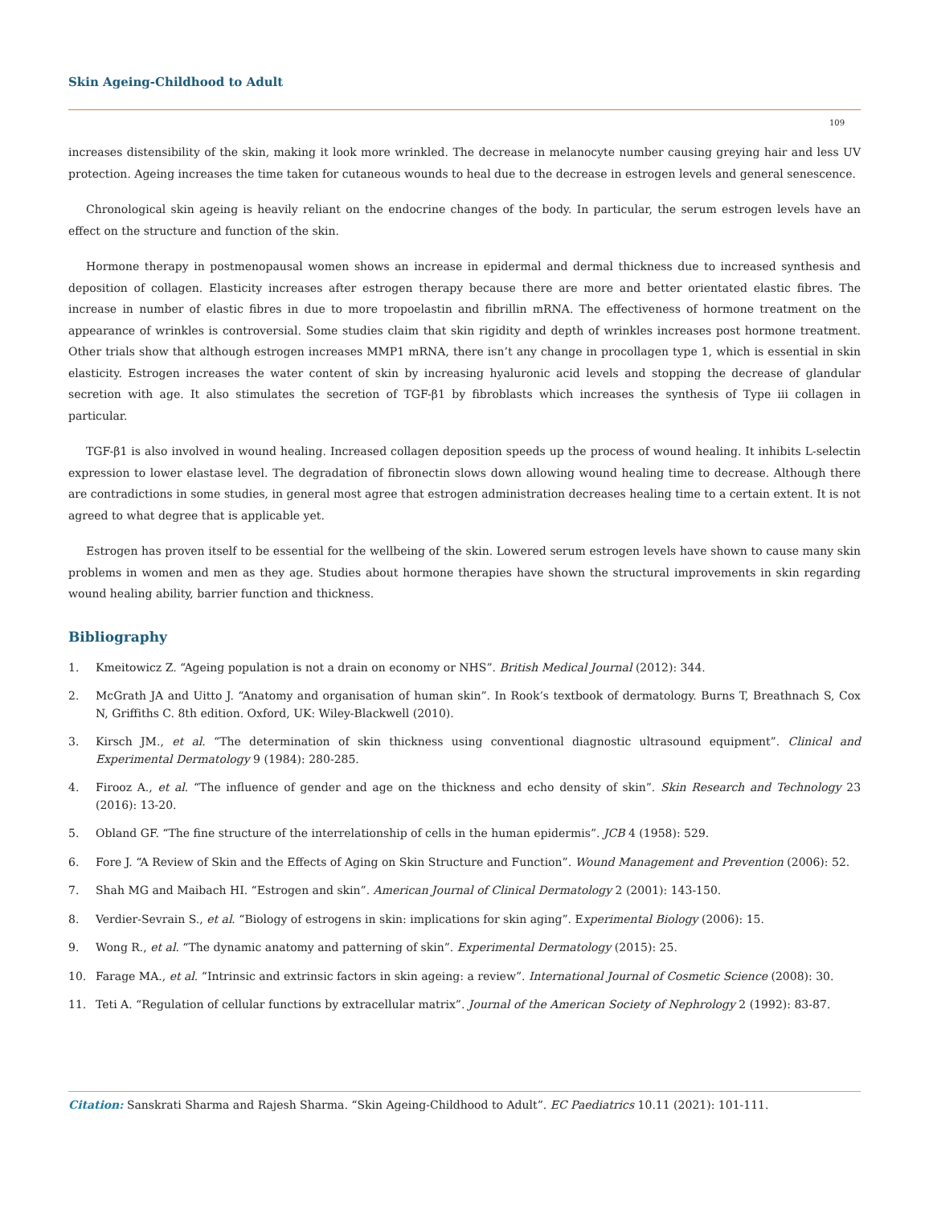Skin Ageing-Childhood to Adult
109
increases distensibility of the skin, making it look more wrinkled. The decrease in melanocyte number causing greying hair and less UV protection. Ageing increases the time taken for cutaneous wounds to heal due to the decrease in estrogen levels and general senescence.
Chronological skin ageing is heavily reliant on the endocrine changes of the body. In particular, the serum estrogen levels have an effect on the structure and function of the skin.
Hormone therapy in postmenopausal women shows an increase in epidermal and dermal thickness due to increased synthesis and deposition of collagen. Elasticity increases after estrogen therapy because there are more and better orientated elastic fibres. The increase in number of elastic fibres in due to more tropoelastin and fibrillin mRNA. The effectiveness of hormone treatment on the appearance of wrinkles is controversial. Some studies claim that skin rigidity and depth of wrinkles increases post hormone treatment. Other trials show that although estrogen increases MMP1 mRNA, there isn’t any change in procollagen type 1, which is essential in skin elasticity. Estrogen increases the water content of skin by increasing hyaluronic acid levels and stopping the decrease of glandular secretion with age. It also stimulates the secretion of TGF-β1 by fibroblasts which increases the synthesis of Type iii collagen in particular.
TGF-β1 is also involved in wound healing. Increased collagen deposition speeds up the process of wound healing. It inhibits L-selectin expression to lower elastase level. The degradation of fibronectin slows down allowing wound healing time to decrease. Although there are contradictions in some studies, in general most agree that estrogen administration decreases healing time to a certain extent. It is not agreed to what degree that is applicable yet.
Estrogen has proven itself to be essential for the wellbeing of the skin. Lowered serum estrogen levels have shown to cause many skin problems in women and men as they age. Studies about hormone therapies have shown the structural improvements in skin regarding wound healing ability, barrier function and thickness.
Bibliography
1. Kmeitowicz Z. “Ageing population is not a drain on economy or NHS”. British Medical Journal (2012): 344.
2. McGrath JA and Uitto J. “Anatomy and organisation of human skin”. In Rook’s textbook of dermatology. Burns T, Breathnach S, Cox N, Griffiths C. 8th edition. Oxford, UK: Wiley-Blackwell (2010).
3. Kirsch JM., et al. “The determination of skin thickness using conventional diagnostic ultrasound equipment”. Clinical and Experimental Dermatology 9 (1984): 280-285.
4. Firooz A., et al. “The influence of gender and age on the thickness and echo density of skin”. Skin Research and Technology 23 (2016): 13-20.
5. Obland GF. “The fine structure of the interrelationship of cells in the human epidermis”. JCB 4 (1958): 529.
6. Fore J. “A Review of Skin and the Effects of Aging on Skin Structure and Function”. Wound Management and Prevention (2006): 52.
7. Shah MG and Maibach HI. “Estrogen and skin”. American Journal of Clinical Dermatology 2 (2001): 143-150.
8. Verdier-Sevrain S., et al. “Biology of estrogens in skin: implications for skin aging”. Experimental Biology (2006): 15.
9. Wong R., et al. “The dynamic anatomy and patterning of skin”. Experimental Dermatology (2015): 25.
10. Farage MA., et al. “Intrinsic and extrinsic factors in skin ageing: a review”. International Journal of Cosmetic Science (2008): 30.
11. Teti A. “Regulation of cellular functions by extracellular matrix”. Journal of the American Society of Nephrology 2 (1992): 83-87.
Citation: Sanskrati Sharma and Rajesh Sharma. “Skin Ageing-Childhood to Adult”. EC Paediatrics 10.11 (2021): 101-111.